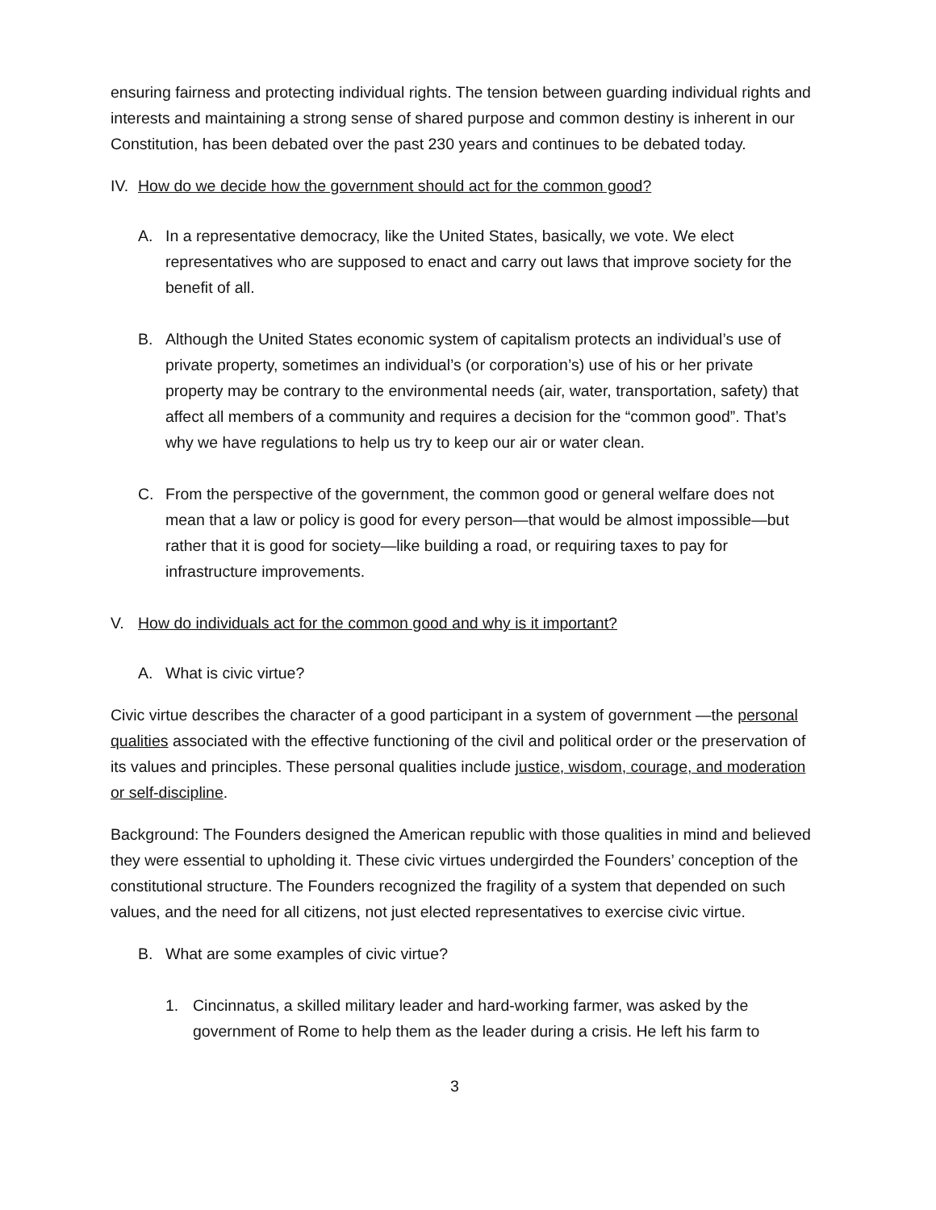ensuring fairness and protecting individual rights. The tension between guarding individual rights and interests and maintaining a strong sense of shared purpose and common destiny is inherent in our Constitution, has been debated over the past 230 years and continues to be debated today.
IV. How do we decide how the government should act for the common good?
A. In a representative democracy, like the United States, basically, we vote. We elect representatives who are supposed to enact and carry out laws that improve society for the benefit of all.
B. Although the United States economic system of capitalism protects an individual’s use of private property, sometimes an individual’s (or corporation’s) use of his or her private property may be contrary to the environmental needs (air, water, transportation, safety) that affect all members of a community and requires a decision for the “common good”. That’s why we have regulations to help us try to keep our air or water clean.
C. From the perspective of the government, the common good or general welfare does not mean that a law or policy is good for every person—that would be almost impossible—but rather that it is good for society—like building a road, or requiring taxes to pay for infrastructure improvements.
V. How do individuals act for the common good and why is it important?
A. What is civic virtue?
Civic virtue describes the character of a good participant in a system of government —the personal qualities associated with the effective functioning of the civil and political order or the preservation of its values and principles. These personal qualities include justice, wisdom, courage, and moderation or self-discipline.
Background: The Founders designed the American republic with those qualities in mind and believed they were essential to upholding it. These civic virtues undergirded the Founders’ conception of the constitutional structure. The Founders recognized the fragility of a system that depended on such values, and the need for all citizens, not just elected representatives to exercise civic virtue.
B. What are some examples of civic virtue?
1. Cincinnatus, a skilled military leader and hard-working farmer, was asked by the government of Rome to help them as the leader during a crisis. He left his farm to
3